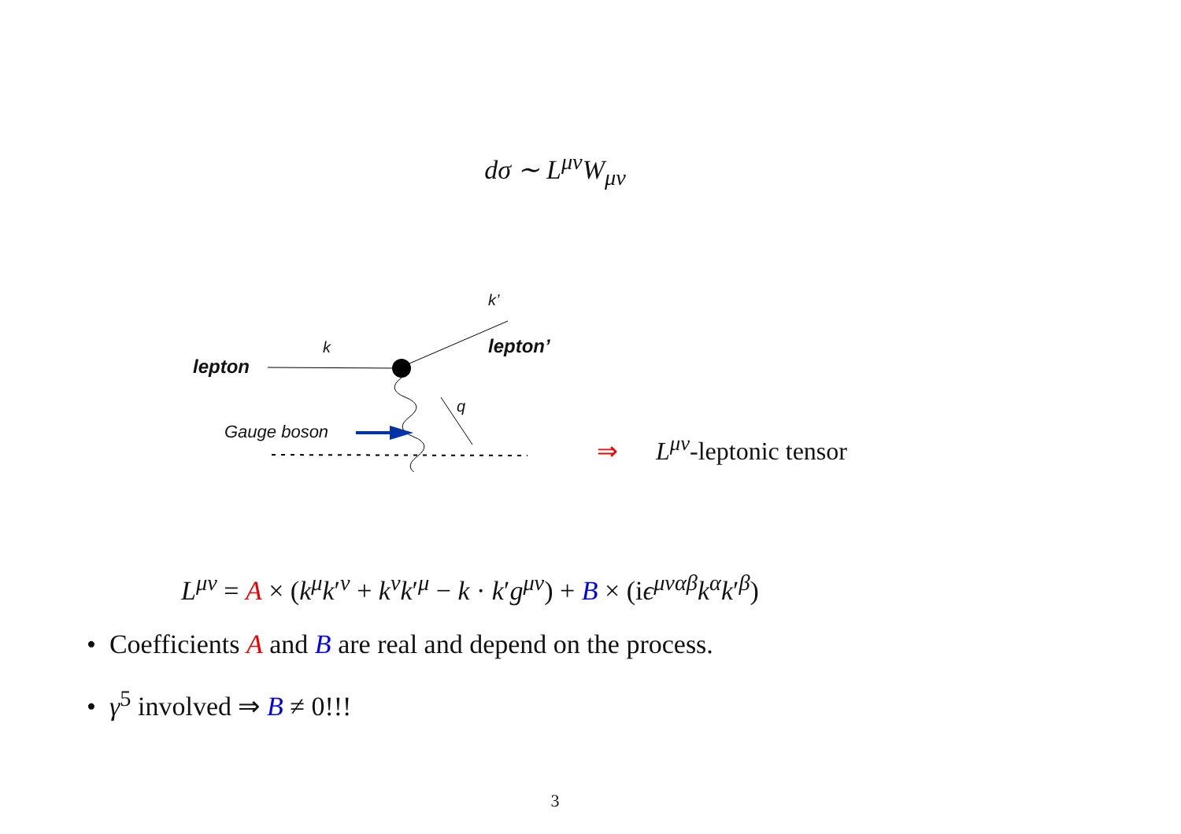dσ ∼ L<sup>μν</sup>W<sub>μν</sub>
lepton
k
k’
lepton’
q
Gauge boson
⇒ L<sup>μν</sup>-leptonic tensor
L<sup>μν</sup> = A × (k<sup>μ</sup>k′<sup>ν</sup> + k<sup>ν</sup>k′<sup>μ</sup> − k · k′g<sup>μν</sup>) + B × (iϵ<sup>μναβ</sup>k<sup>α</sup>k′<sup>β</sup>)
• Coefficients A and B are real and depend on the process.
• γ<sup>5</sup> involved ⇒ B ≠ 0!!!
3